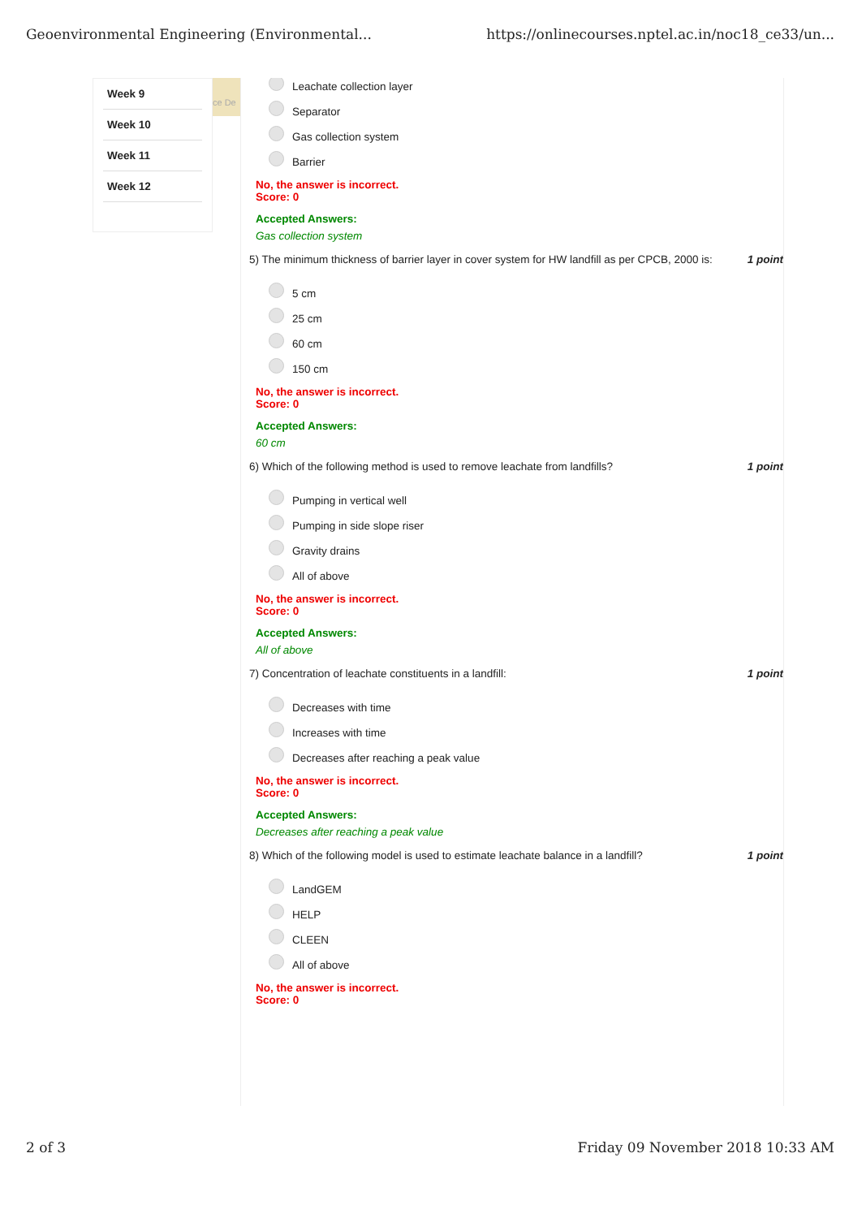Geoenvironmental Engineering (Environmental... https://onlinecourses.nptel.ac.in/noc18_ce33/un...
Week 9
Week 10
Week 11
Week 12
ce De
Leachate collection layer
Separator
Gas collection system
Barrier
No, the answer is incorrect.
Score: 0
Accepted Answers:
Gas collection system
5) The minimum thickness of barrier layer in cover system for HW landfill as per CPCB, 2000 is: 1 point
5 cm
25 cm
60 cm
150 cm
No, the answer is incorrect.
Score: 0
Accepted Answers:
60 cm
6) Which of the following method is used to remove leachate from landfills? 1 point
Pumping in vertical well
Pumping in side slope riser
Gravity drains
All of above
No, the answer is incorrect.
Score: 0
Accepted Answers:
All of above
7) Concentration of leachate constituents in a landfill: 1 point
Decreases with time
Increases with time
Decreases after reaching a peak value
No, the answer is incorrect.
Score: 0
Accepted Answers:
Decreases after reaching a peak value
8) Which of the following model is used to estimate leachate balance in a landfill? 1 point
LandGEM
HELP
CLEEN
All of above
No, the answer is incorrect.
Score: 0
2 of 3 Friday 09 November 2018 10:33 AM